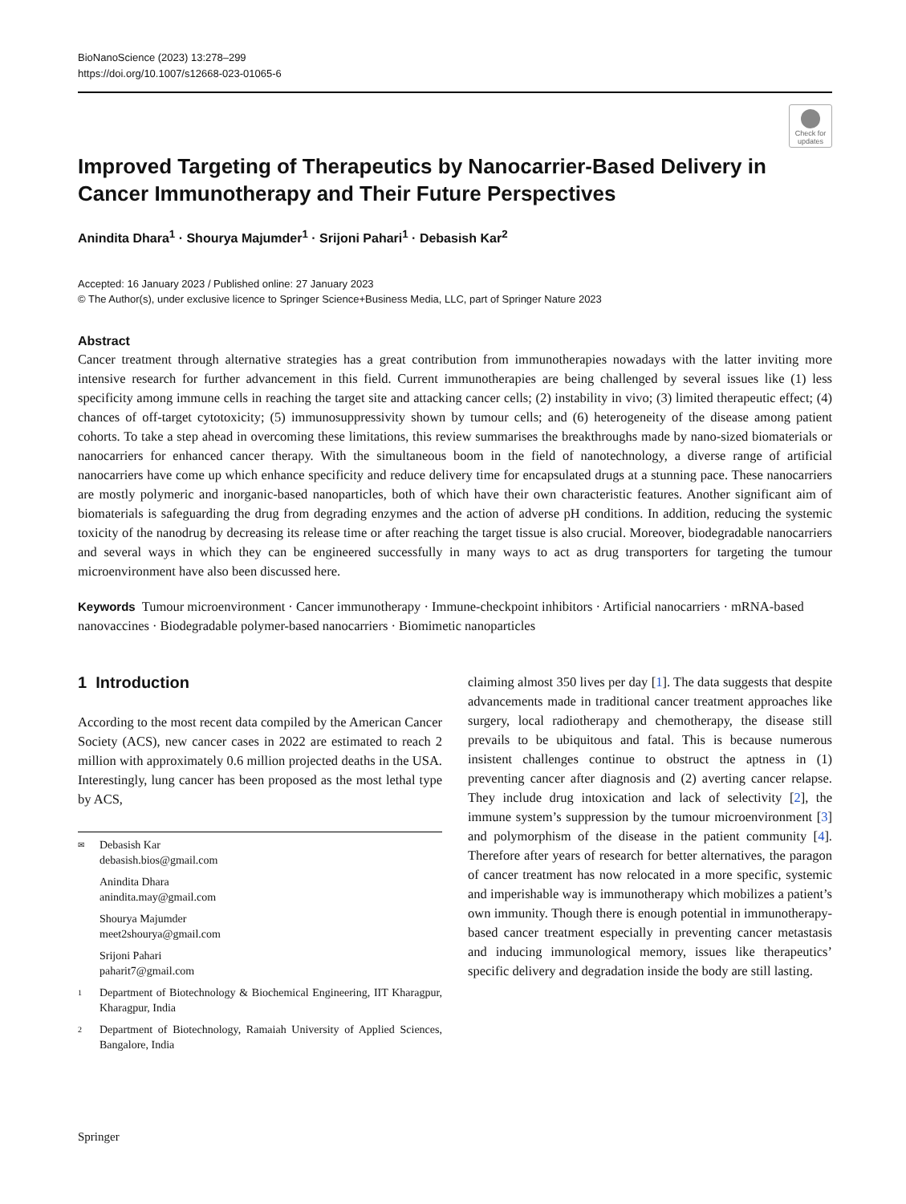BioNanoScience (2023) 13:278–299
https://doi.org/10.1007/s12668-023-01065-6
Check for updates
Improved Targeting of Therapeutics by Nanocarrier-Based Delivery in Cancer Immunotherapy and Their Future Perspectives
Anindita Dhara<sup>1</sup> · Shourya Majumder<sup>1</sup> · Srijoni Pahari<sup>1</sup> · Debasish Kar<sup>2</sup>
Accepted: 16 January 2023 / Published online: 27 January 2023
© The Author(s), under exclusive licence to Springer Science+Business Media, LLC, part of Springer Nature 2023
Abstract
Cancer treatment through alternative strategies has a great contribution from immunotherapies nowadays with the latter inviting more intensive research for further advancement in this field. Current immunotherapies are being challenged by several issues like (1) less specificity among immune cells in reaching the target site and attacking cancer cells; (2) instability in vivo; (3) limited therapeutic effect; (4) chances of off-target cytotoxicity; (5) immunosuppressivity shown by tumour cells; and (6) heterogeneity of the disease among patient cohorts. To take a step ahead in overcoming these limitations, this review summarises the breakthroughs made by nano-sized biomaterials or nanocarriers for enhanced cancer therapy. With the simultaneous boom in the field of nanotechnology, a diverse range of artificial nanocarriers have come up which enhance specificity and reduce delivery time for encapsulated drugs at a stunning pace. These nanocarriers are mostly polymeric and inorganic-based nanoparticles, both of which have their own characteristic features. Another significant aim of biomaterials is safeguarding the drug from degrading enzymes and the action of adverse pH conditions. In addition, reducing the systemic toxicity of the nanodrug by decreasing its release time or after reaching the target tissue is also crucial. Moreover, biodegradable nanocarriers and several ways in which they can be engineered successfully in many ways to act as drug transporters for targeting the tumour microenvironment have also been discussed here.
Keywords Tumour microenvironment · Cancer immunotherapy · Immune-checkpoint inhibitors · Artificial nanocarriers · mRNA-based nanovaccines · Biodegradable polymer-based nanocarriers · Biomimetic nanoparticles
1 Introduction
According to the most recent data compiled by the American Cancer Society (ACS), new cancer cases in 2022 are estimated to reach 2 million with approximately 0.6 million projected deaths in the USA. Interestingly, lung cancer has been proposed as the most lethal type by ACS,
✉ Debasish Kar
debasish.bios@gmail.com
Anindita Dhara
anindita.may@gmail.com
Shourya Majumder
meet2shourya@gmail.com
Srijoni Pahari
paharit7@gmail.com
1 Department of Biotechnology & Biochemical Engineering, IIT Kharagpur, Kharagpur, India
2 Department of Biotechnology, Ramaiah University of Applied Sciences, Bangalore, India
claiming almost 350 lives per day [1]. The data suggests that despite advancements made in traditional cancer treatment approaches like surgery, local radiotherapy and chemotherapy, the disease still prevails to be ubiquitous and fatal. This is because numerous insistent challenges continue to obstruct the aptness in (1) preventing cancer after diagnosis and (2) averting cancer relapse. They include drug intoxication and lack of selectivity [2], the immune system’s suppression by the tumour microenvironment [3] and polymorphism of the disease in the patient community [4]. Therefore after years of research for better alternatives, the paragon of cancer treatment has now relocated in a more specific, systemic and imperishable way is immunotherapy which mobilizes a patient’s own immunity. Though there is enough potential in immunotherapy-based cancer treatment especially in preventing cancer metastasis and inducing immunological memory, issues like therapeutics’ specific delivery and degradation inside the body are still lasting.
Springer